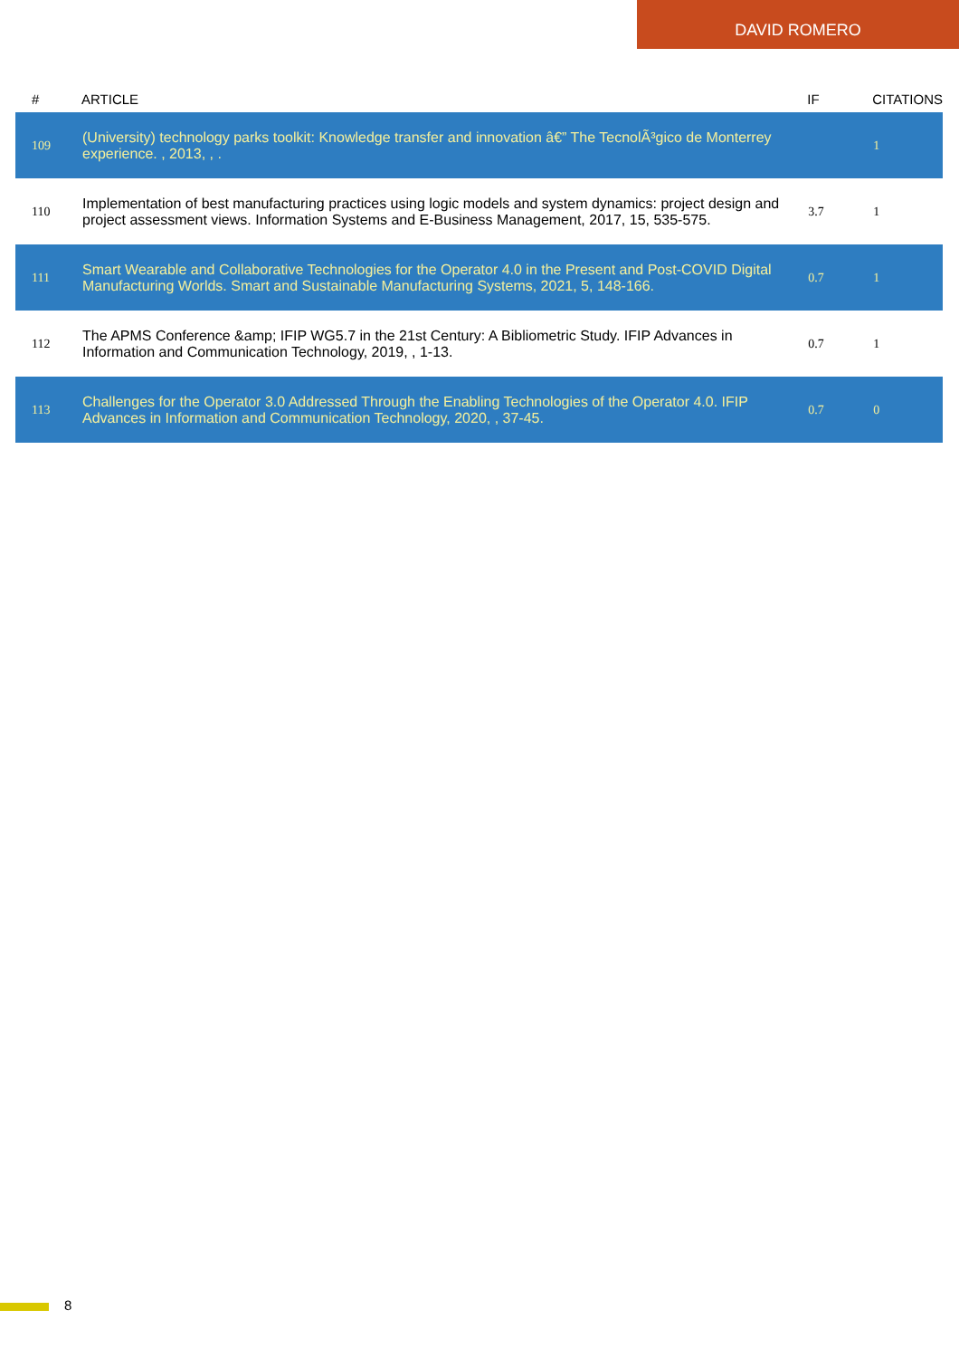DAVID ROMERO
| # | ARTICLE | IF | CITATIONS |
| --- | --- | --- | --- |
| 109 | (University) technology parks toolkit: Knowledge transfer and innovation â€” The TecnolÃ³gico de Monterrey experience. , 2013, , . | | 1 |
| 110 | Implementation of best manufacturing practices using logic models and system dynamics: project design and project assessment views. Information Systems and E-Business Management, 2017, 15, 535-575. | 3.7 | 1 |
| 111 | Smart Wearable and Collaborative Technologies for the Operator 4.0 in the Present and Post-COVID Digital Manufacturing Worlds. Smart and Sustainable Manufacturing Systems, 2021, 5, 148-166. | 0.7 | 1 |
| 112 | The APMS Conference &amp; IFIP WG5.7 in the 21st Century: A Bibliometric Study. IFIP Advances in Information and Communication Technology, 2019, , 1-13. | 0.7 | 1 |
| 113 | Challenges for the Operator 3.0 Addressed Through the Enabling Technologies of the Operator 4.0. IFIP Advances in Information and Communication Technology, 2020, , 37-45. | 0.7 | 0 |
8